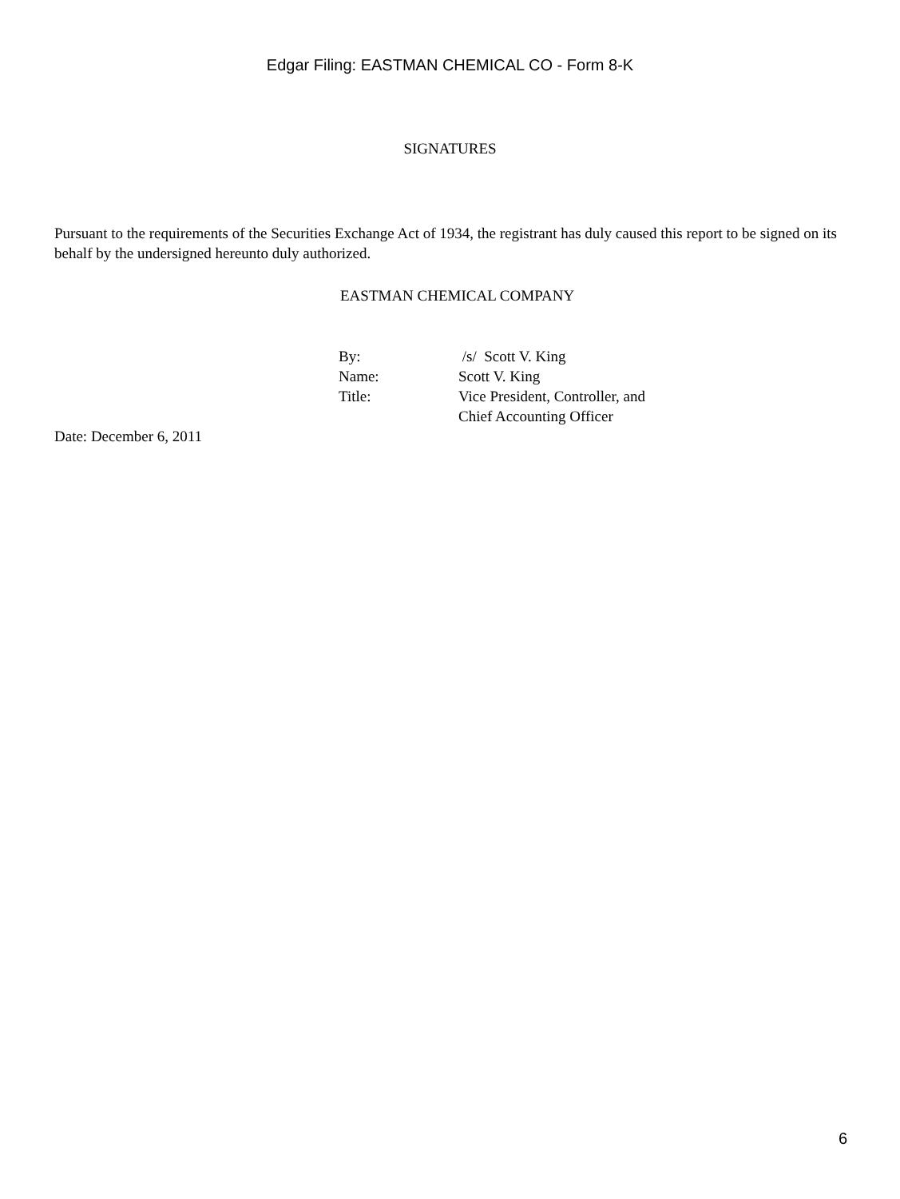Edgar Filing: EASTMAN CHEMICAL CO - Form 8-K
SIGNATURES
Pursuant to the requirements of the Securities Exchange Act of 1934, the registrant has duly caused this report to be signed on its behalf by the undersigned hereunto duly authorized.
EASTMAN CHEMICAL COMPANY
| By: | /s/ Scott V. King |
| Name: | Scott V. King |
| Title: | Vice President, Controller, and Chief Accounting Officer |
Date: December 6, 2011
6